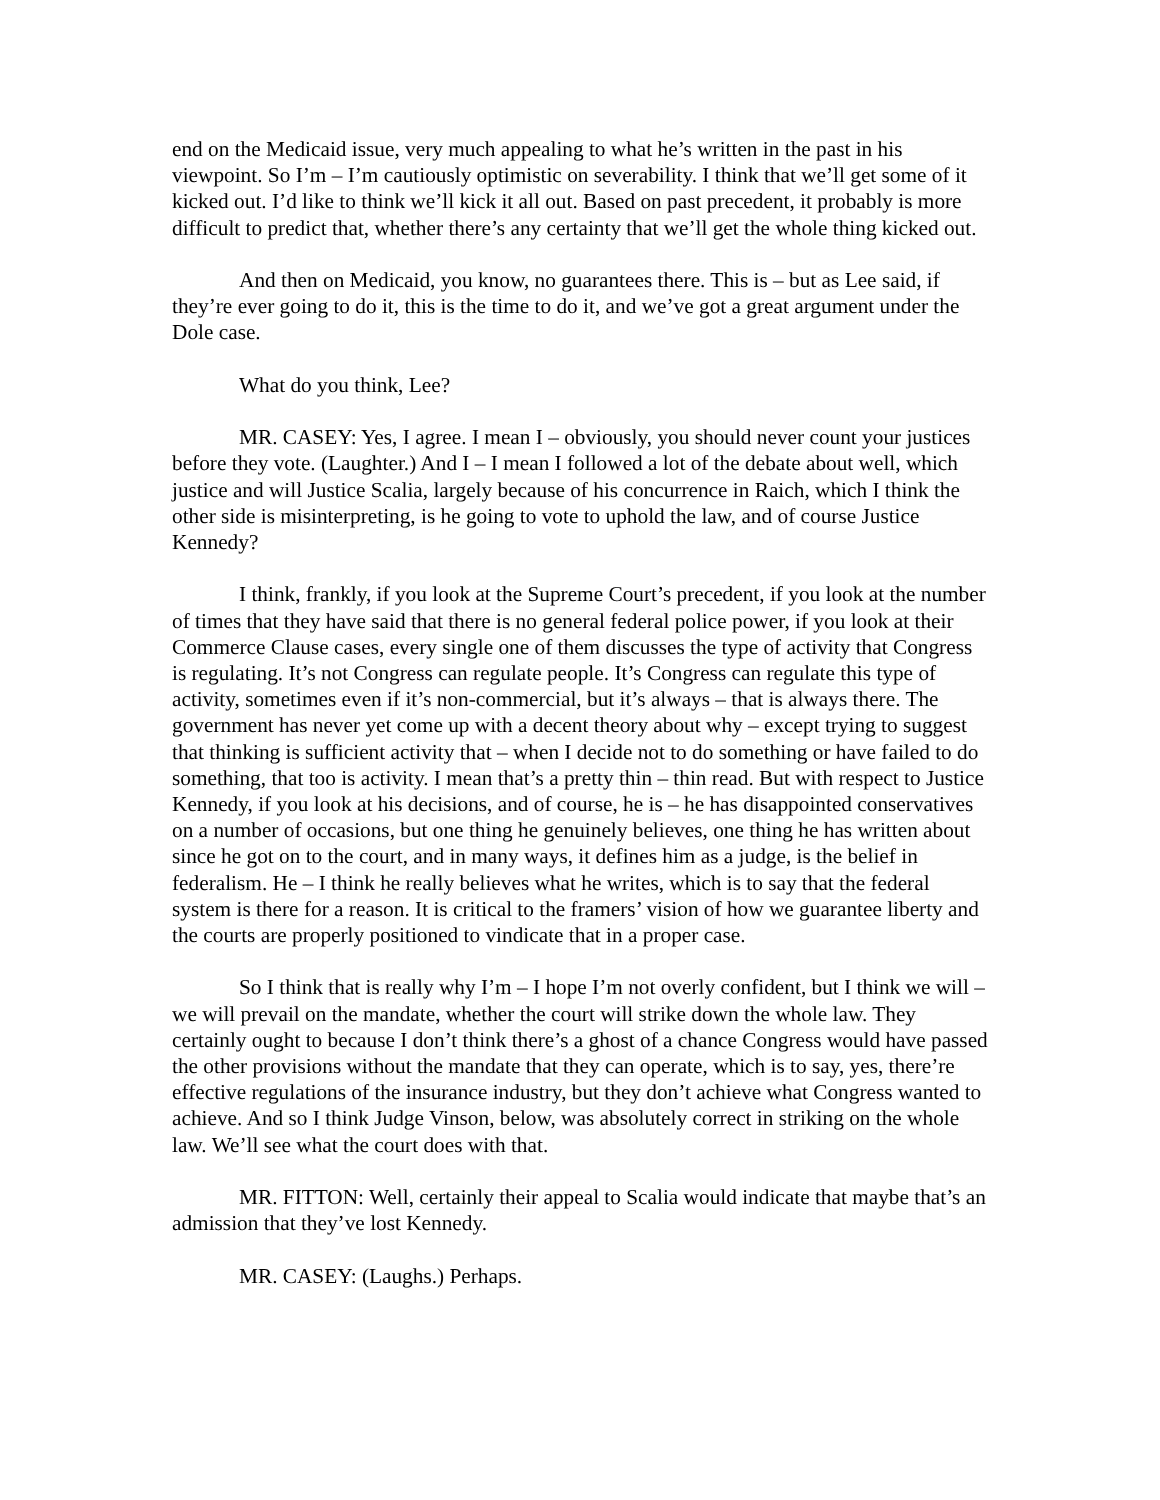end on the Medicaid issue, very much appealing to what he’s written in the past in his viewpoint. So I’m – I’m cautiously optimistic on severability. I think that we’ll get some of it kicked out. I’d like to think we’ll kick it all out. Based on past precedent, it probably is more difficult to predict that, whether there’s any certainty that we’ll get the whole thing kicked out.
And then on Medicaid, you know, no guarantees there. This is – but as Lee said, if they’re ever going to do it, this is the time to do it, and we’ve got a great argument under the Dole case.
What do you think, Lee?
MR. CASEY: Yes, I agree. I mean I – obviously, you should never count your justices before they vote. (Laughter.) And I – I mean I followed a lot of the debate about well, which justice and will Justice Scalia, largely because of his concurrence in Raich, which I think the other side is misinterpreting, is he going to vote to uphold the law, and of course Justice Kennedy?
I think, frankly, if you look at the Supreme Court’s precedent, if you look at the number of times that they have said that there is no general federal police power, if you look at their Commerce Clause cases, every single one of them discusses the type of activity that Congress is regulating. It’s not Congress can regulate people. It’s Congress can regulate this type of activity, sometimes even if it’s non-commercial, but it’s always – that is always there. The government has never yet come up with a decent theory about why – except trying to suggest that thinking is sufficient activity that – when I decide not to do something or have failed to do something, that too is activity. I mean that’s a pretty thin – thin read. But with respect to Justice Kennedy, if you look at his decisions, and of course, he is – he has disappointed conservatives on a number of occasions, but one thing he genuinely believes, one thing he has written about since he got on to the court, and in many ways, it defines him as a judge, is the belief in federalism. He – I think he really believes what he writes, which is to say that the federal system is there for a reason. It is critical to the framers’ vision of how we guarantee liberty and the courts are properly positioned to vindicate that in a proper case.
So I think that is really why I’m – I hope I’m not overly confident, but I think we will – we will prevail on the mandate, whether the court will strike down the whole law. They certainly ought to because I don’t think there’s a ghost of a chance Congress would have passed the other provisions without the mandate that they can operate, which is to say, yes, there’re effective regulations of the insurance industry, but they don’t achieve what Congress wanted to achieve. And so I think Judge Vinson, below, was absolutely correct in striking on the whole law. We’ll see what the court does with that.
MR. FITTON: Well, certainly their appeal to Scalia would indicate that maybe that’s an admission that they’ve lost Kennedy.
MR. CASEY: (Laughs.) Perhaps.